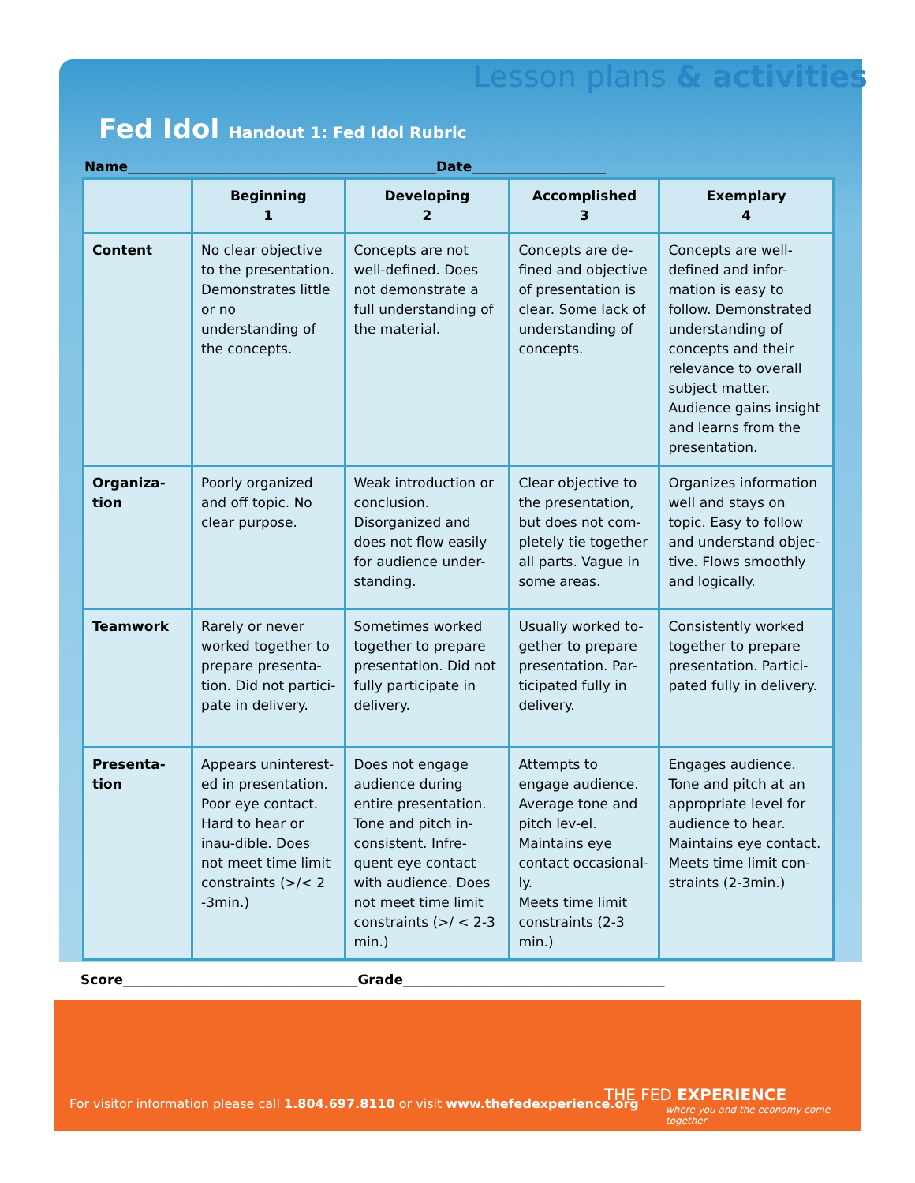Lesson plans & activities
Fed Idol Handout 1: Fed Idol Rubric
Name______________________________________________Date____________________
| | Beginning 1 | Developing 2 | Accomplished 3 | Exemplary 4 |
| --- | --- | --- | --- | --- |
| Content | No clear objective to the presentation. Demonstrates little or no understanding of the concepts. | Concepts are not well-defined. Does not demonstrate a full understanding of the material. | Concepts are de-fined and objective of presentation is clear. Some lack of understanding of concepts. | Concepts are well-defined and infor-mation is easy to follow. Demonstrated understanding of concepts and their relevance to overall subject matter. Audience gains insight and learns from the presentation. |
| Organiza- tion | Poorly organized and off topic. No clear purpose. | Weak introduction or conclusion. Disorganized and does not flow easily for audience under-standing. | Clear objective to the presentation, but does not com-pletely tie together all parts. Vague in some areas. | Organizes information well and stays on topic. Easy to follow and understand objec-tive. Flows smoothly and logically. |
| Teamwork | Rarely or never worked together to prepare presenta-tion. Did not partici-pate in delivery. | Sometimes worked together to prepare presentation. Did not fully participate in delivery. | Usually worked to-gether to prepare presentation. Par-ticipated fully in delivery. | Consistently worked together to prepare presentation. Partici-pated fully in delivery. |
| Presenta- tion | Appears uninterest-ed in presentation. Poor eye contact. Hard to hear or inau-dible. Does not meet time limit constraints (>/< 2 -3min.) | Does not engage audience during entire presentation. Tone and pitch in-consistent. Infre-quent eye contact with audience. Does not meet time limit constraints (>/ < 2-3 min.) | Attempts to engage audience. Average tone and pitch lev-el. Maintains eye contact occasional-ly. Meets time limit constraints (2-3 min.) | Engages audience. Tone and pitch at an appropriate level for audience to hear. Maintains eye contact. Meets time limit con-straints (2-3min.) |
Score___________________________________Grade_______________________________________
For visitor information please call 1.804.697.8110 or visit www.thefedexperience.org
THE FED EXPERIENCE
where you and the economy come together